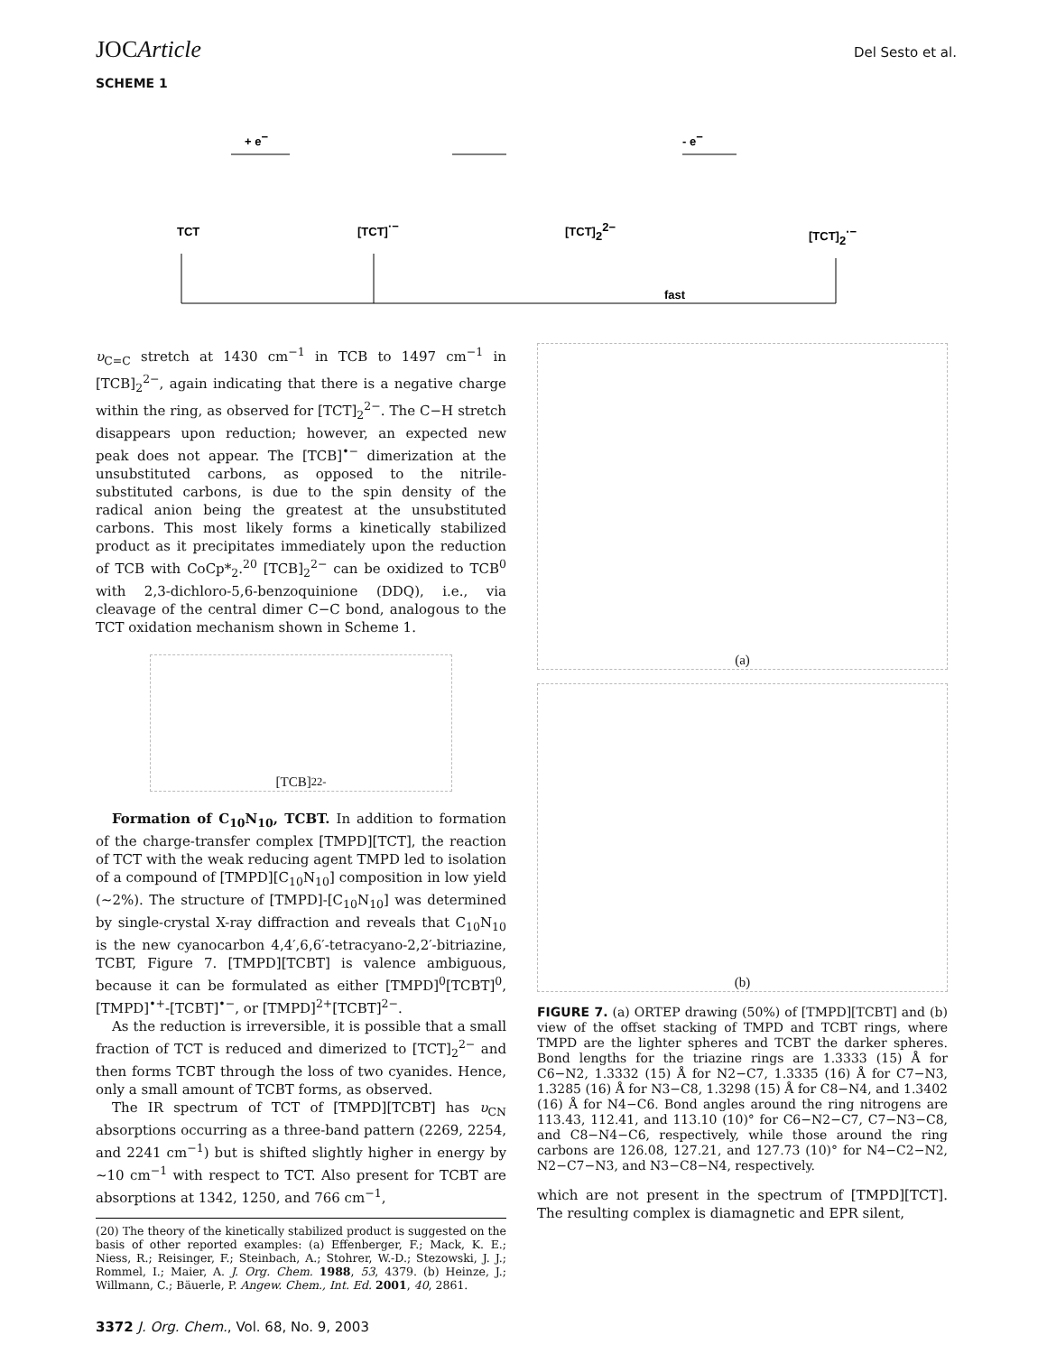JOCArticle Del Sesto et al.
SCHEME 1
TCT
[TCT]·−
[TCT]22−
[TCT]2·−
+ e−
- e−
fast
υ<sub>C=C</sub> stretch at 1430 cm<sup>−1</sup> in TCB to 1497 cm<sup>−1</sup> in [TCB]<sub>2</sub><sup>2−</sup>, again indicating that there is a negative charge within the ring, as observed for [TCT]<sub>2</sub><sup>2−</sup>. The C−H stretch disappears upon reduction; however, an expected new peak does not appear. The [TCB]<sup>•−</sup> dimerization at the unsubstituted carbons, as opposed to the nitrile-substituted carbons, is due to the spin density of the radical anion being the greatest at the unsubstituted carbons. This most likely forms a kinetically stabilized product as it precipitates immediately upon the reduction of TCB with CoCp*<sub>2</sub>.<sup>20</sup> [TCB]<sub>2</sub><sup>2−</sup> can be oxidized to TCB<sup>0</sup> with 2,3-dichloro-5,6-benzoquinione (DDQ), i.e., via cleavage of the central dimer C−C bond, analogous to the TCT oxidation mechanism shown in Scheme 1.
[TCB]<sub>2</sub><sup>2-</sup>
Formation of C<sub>10</sub>N<sub>10</sub>, TCBT. In addition to formation of the charge-transfer complex [TMPD][TCT], the reaction of TCT with the weak reducing agent TMPD led to isolation of a compound of [TMPD][C<sub>10</sub>N<sub>10</sub>] composition in low yield (∼2%). The structure of [TMPD]-[C<sub>10</sub>N<sub>10</sub>] was determined by single-crystal X-ray diffraction and reveals that C<sub>10</sub>N<sub>10</sub> is the new cyanocarbon 4,4′,6,6′-tetracyano-2,2′-bitriazine, TCBT, Figure 7. [TMPD][TCBT] is valence ambiguous, because it can be formulated as either [TMPD]<sup>0</sup>[TCBT]<sup>0</sup>, [TMPD]<sup>•+</sup>-[TCBT]<sup>•−</sup>, or [TMPD]<sup>2+</sup>[TCBT]<sup>2−</sup>.
As the reduction is irreversible, it is possible that a small fraction of TCT is reduced and dimerized to [TCT]<sub>2</sub><sup>2−</sup> and then forms TCBT through the loss of two cyanides. Hence, only a small amount of TCBT forms, as observed.
The IR spectrum of TCT of [TMPD][TCBT] has υ<sub>CN</sub> absorptions occurring as a three-band pattern (2269, 2254, and 2241 cm<sup>−1</sup>) but is shifted slightly higher in energy by ∼10 cm<sup>−1</sup> with respect to TCT. Also present for TCBT are absorptions at 1342, 1250, and 766 cm<sup>−1</sup>,
(20) The theory of the kinetically stabilized product is suggested on the basis of other reported examples: (a) Effenberger, F.; Mack, K. E.; Niess, R.; Reisinger, F.; Steinbach, A.; Stohrer, W.-D.; Stezowski, J. J.; Rommel, I.; Maier, A. J. Org. Chem. 1988, 53, 4379. (b) Heinze, J.; Willmann, C.; Bäuerle, P. Angew. Chem., Int. Ed. 2001, 40, 2861.
(a)
(b)
FIGURE 7. (a) ORTEP drawing (50%) of [TMPD][TCBT] and (b) view of the offset stacking of TMPD and TCBT rings, where TMPD are the lighter spheres and TCBT the darker spheres. Bond lengths for the triazine rings are 1.3333 (15) Å for C6−N2, 1.3332 (15) Å for N2−C7, 1.3335 (16) Å for C7−N3, 1.3285 (16) Å for N3−C8, 1.3298 (15) Å for C8−N4, and 1.3402 (16) Å for N4−C6. Bond angles around the ring nitrogens are 113.43, 112.41, and 113.10 (10)° for C6−N2−C7, C7−N3−C8, and C8−N4−C6, respectively, while those around the ring carbons are 126.08, 127.21, and 127.73 (10)° for N4−C2−N2, N2−C7−N3, and N3−C8−N4, respectively.
which are not present in the spectrum of [TMPD][TCT]. The resulting complex is diamagnetic and EPR silent,
3372 J. Org. Chem., Vol. 68, No. 9, 2003